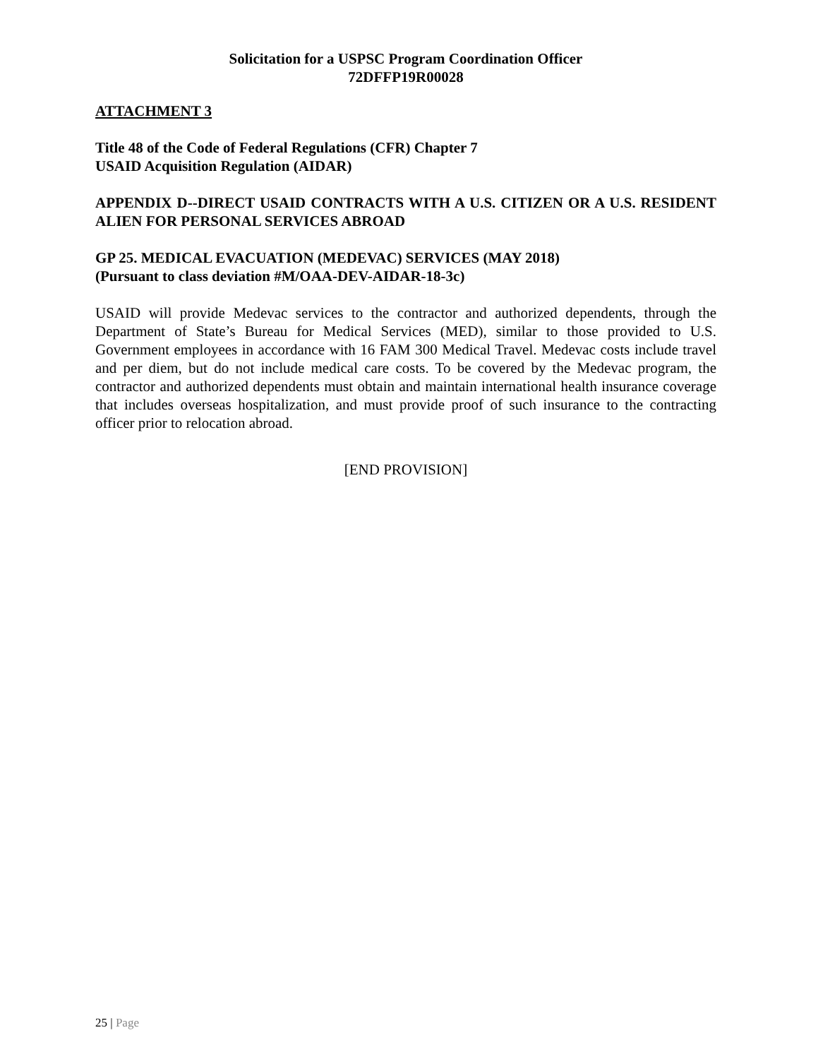Solicitation for a USPSC Program Coordination Officer
72DFFP19R00028
ATTACHMENT 3
Title 48 of the Code of Federal Regulations (CFR) Chapter 7
USAID Acquisition Regulation (AIDAR)
APPENDIX D--DIRECT USAID CONTRACTS WITH A U.S. CITIZEN OR A U.S. RESIDENT ALIEN FOR PERSONAL SERVICES ABROAD
GP 25. MEDICAL EVACUATION (MEDEVAC) SERVICES (MAY 2018)
(Pursuant to class deviation #M/OAA-DEV-AIDAR-18-3c)
USAID will provide Medevac services to the contractor and authorized dependents, through the Department of State’s Bureau for Medical Services (MED), similar to those provided to U.S. Government employees in accordance with 16 FAM 300 Medical Travel. Medevac costs include travel and per diem, but do not include medical care costs. To be covered by the Medevac program, the contractor and authorized dependents must obtain and maintain international health insurance coverage that includes overseas hospitalization, and must provide proof of such insurance to the contracting officer prior to relocation abroad.
[END PROVISION]
25 | Page